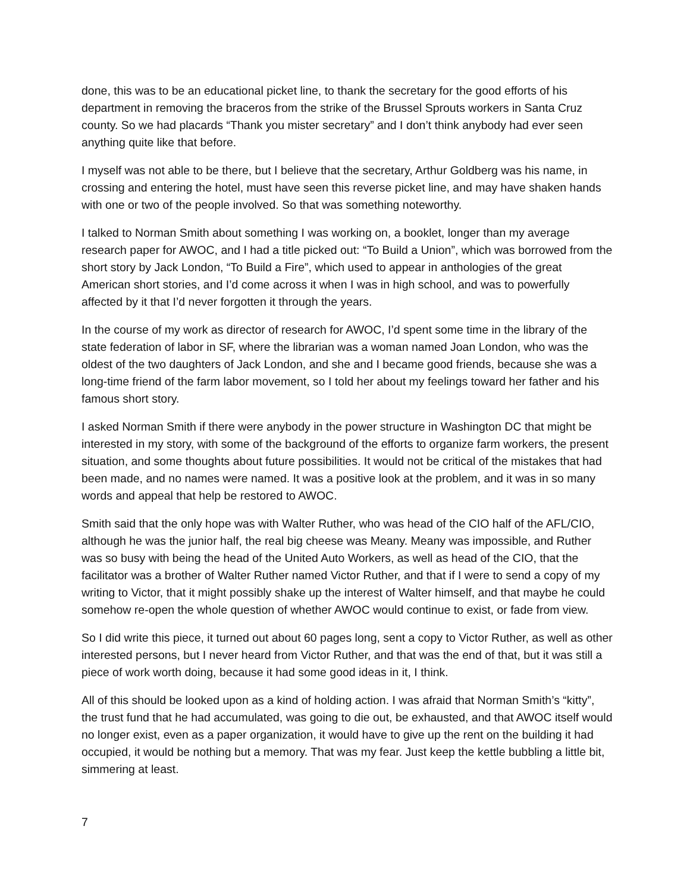done, this was to be an educational picket line, to thank the secretary for the good efforts of his department in removing the braceros from the strike of the Brussel Sprouts workers in Santa Cruz county. So we had placards “Thank you mister secretary” and I don’t think anybody had ever seen anything quite like that before.
I myself was not able to be there, but I believe that the secretary, Arthur Goldberg was his name, in crossing and entering the hotel, must have seen this reverse picket line, and may have shaken hands with one or two of the people involved. So that was something noteworthy.
I talked to Norman Smith about something I was working on, a booklet, longer than my average research paper for AWOC, and I had a title picked out: “To Build a Union”, which was borrowed from the short story by Jack London, “To Build a Fire”, which used to appear in anthologies of the great American short stories, and I’d come across it when I was in high school, and was to powerfully affected by it that I’d never forgotten it through the years.
In the course of my work as director of research for AWOC, I’d spent some time in the library of the state federation of labor in SF, where the librarian was a woman named Joan London, who was the oldest of the two daughters of Jack London, and she and I became good friends, because she was a long-time friend of the farm labor movement, so I told her about my feelings toward her father and his famous short story.
I asked Norman Smith if there were anybody in the power structure in Washington DC that might be interested in my story, with some of the background of the efforts to organize farm workers, the present situation, and some thoughts about future possibilities. It would not be critical of the mistakes that had been made, and no names were named. It was a positive look at the problem, and it was in so many words and appeal that help be restored to AWOC.
Smith said that the only hope was with Walter Ruther, who was head of the CIO half of the AFL/CIO, although he was the junior half, the real big cheese was Meany. Meany was impossible, and Ruther was so busy with being the head of the United Auto Workers, as well as head of the CIO, that the facilitator was a brother of Walter Ruther named Victor Ruther, and that if I were to send a copy of my writing to Victor, that it might possibly shake up the interest of Walter himself, and that maybe he could somehow re-open the whole question of whether AWOC would continue to exist, or fade from view.
So I did write this piece, it turned out about 60 pages long, sent a copy to Victor Ruther, as well as other interested persons, but I never heard from Victor Ruther, and that was the end of that, but it was still a piece of work worth doing, because it had some good ideas in it, I think.
All of this should be looked upon as a kind of holding action. I was afraid that Norman Smith’s “kitty”, the trust fund that he had accumulated, was going to die out, be exhausted, and that AWOC itself would no longer exist, even as a paper organization, it would have to give up the rent on the building it had occupied, it would be nothing but a memory. That was my fear. Just keep the kettle bubbling a little bit, simmering at least.
7